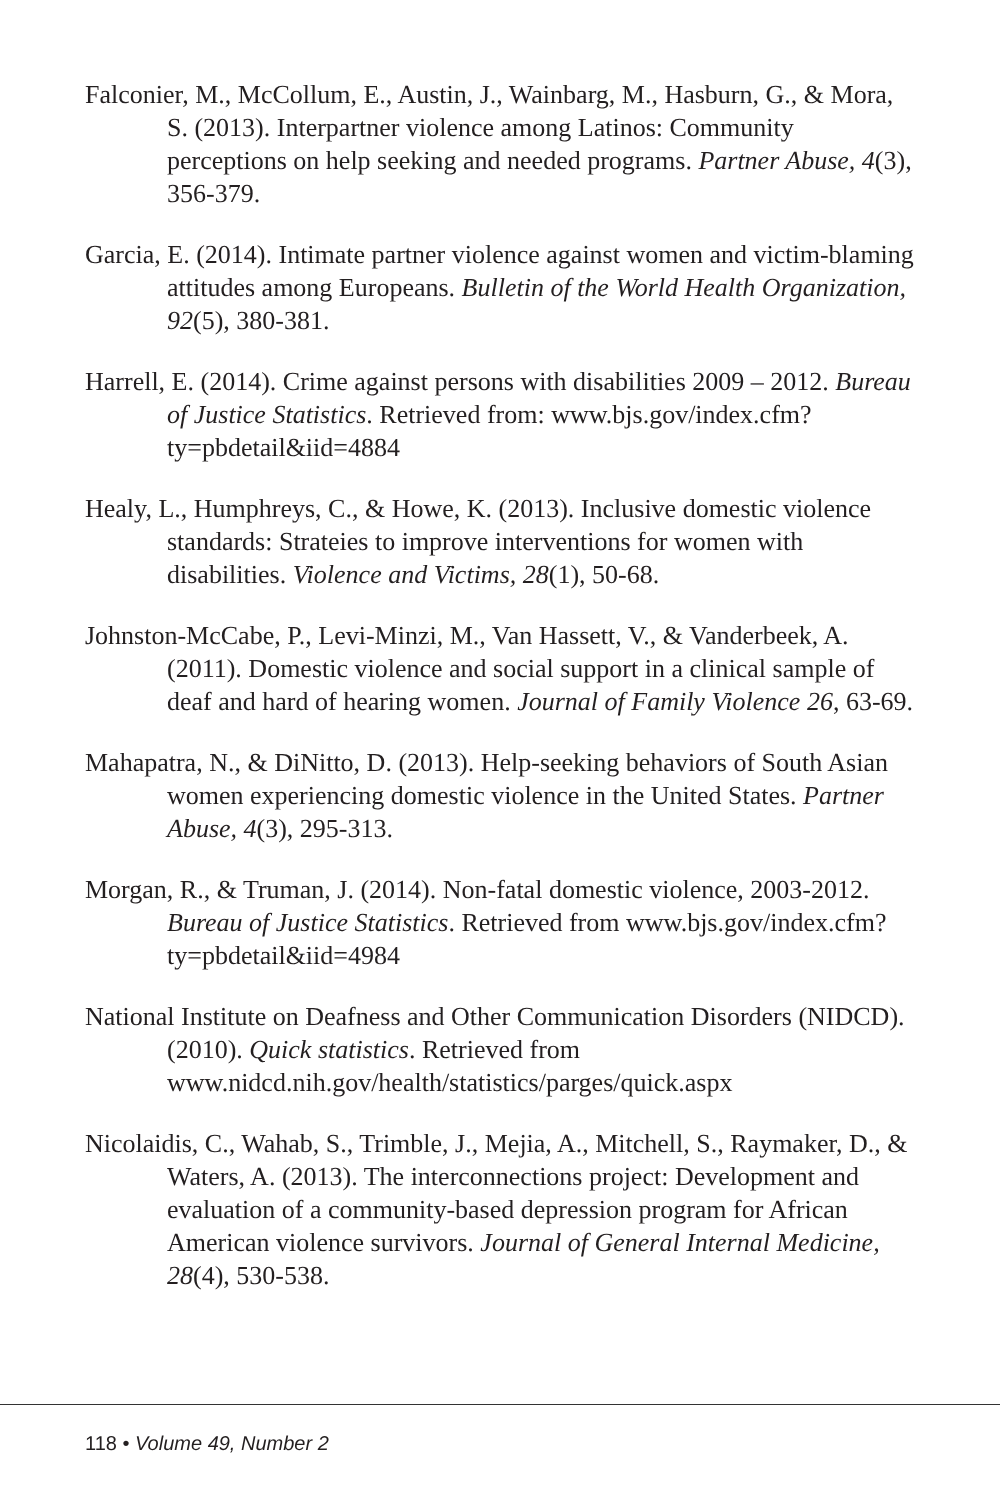Falconier, M., McCollum, E., Austin, J., Wainbarg, M., Hasburn, G., & Mora, S. (2013). Interpartner violence among Latinos: Community perceptions on help seeking and needed programs. Partner Abuse, 4(3), 356-379.
Garcia, E. (2014). Intimate partner violence against women and victim-blaming attitudes among Europeans. Bulletin of the World Health Organization, 92(5), 380-381.
Harrell, E. (2014). Crime against persons with disabilities 2009 – 2012. Bureau of Justice Statistics. Retrieved from: www.bjs.gov/index.cfm?ty=pbdetail&iid=4884
Healy, L., Humphreys, C., & Howe, K. (2013). Inclusive domestic violence standards: Strateies to improve interventions for women with disabilities. Violence and Victims, 28(1), 50-68.
Johnston-McCabe, P., Levi-Minzi, M., Van Hassett, V., & Vanderbeek, A. (2011). Domestic violence and social support in a clinical sample of deaf and hard of hearing women. Journal of Family Violence 26, 63-69.
Mahapatra, N., & DiNitto, D. (2013). Help-seeking behaviors of South Asian women experiencing domestic violence in the United States. Partner Abuse, 4(3), 295-313.
Morgan, R., & Truman, J. (2014). Non-fatal domestic violence, 2003-2012. Bureau of Justice Statistics. Retrieved from www.bjs.gov/index.cfm?ty=pbdetail&iid=4984
National Institute on Deafness and Other Communication Disorders (NIDCD). (2010). Quick statistics. Retrieved from www.nidcd.nih.gov/health/statistics/parges/quick.aspx
Nicolaidis, C., Wahab, S., Trimble, J., Mejia, A., Mitchell, S., Raymaker, D., & Waters, A. (2013). The interconnections project: Development and evaluation of a community-based depression program for African American violence survivors. Journal of General Internal Medicine, 28(4), 530-538.
118 • Volume 49, Number 2